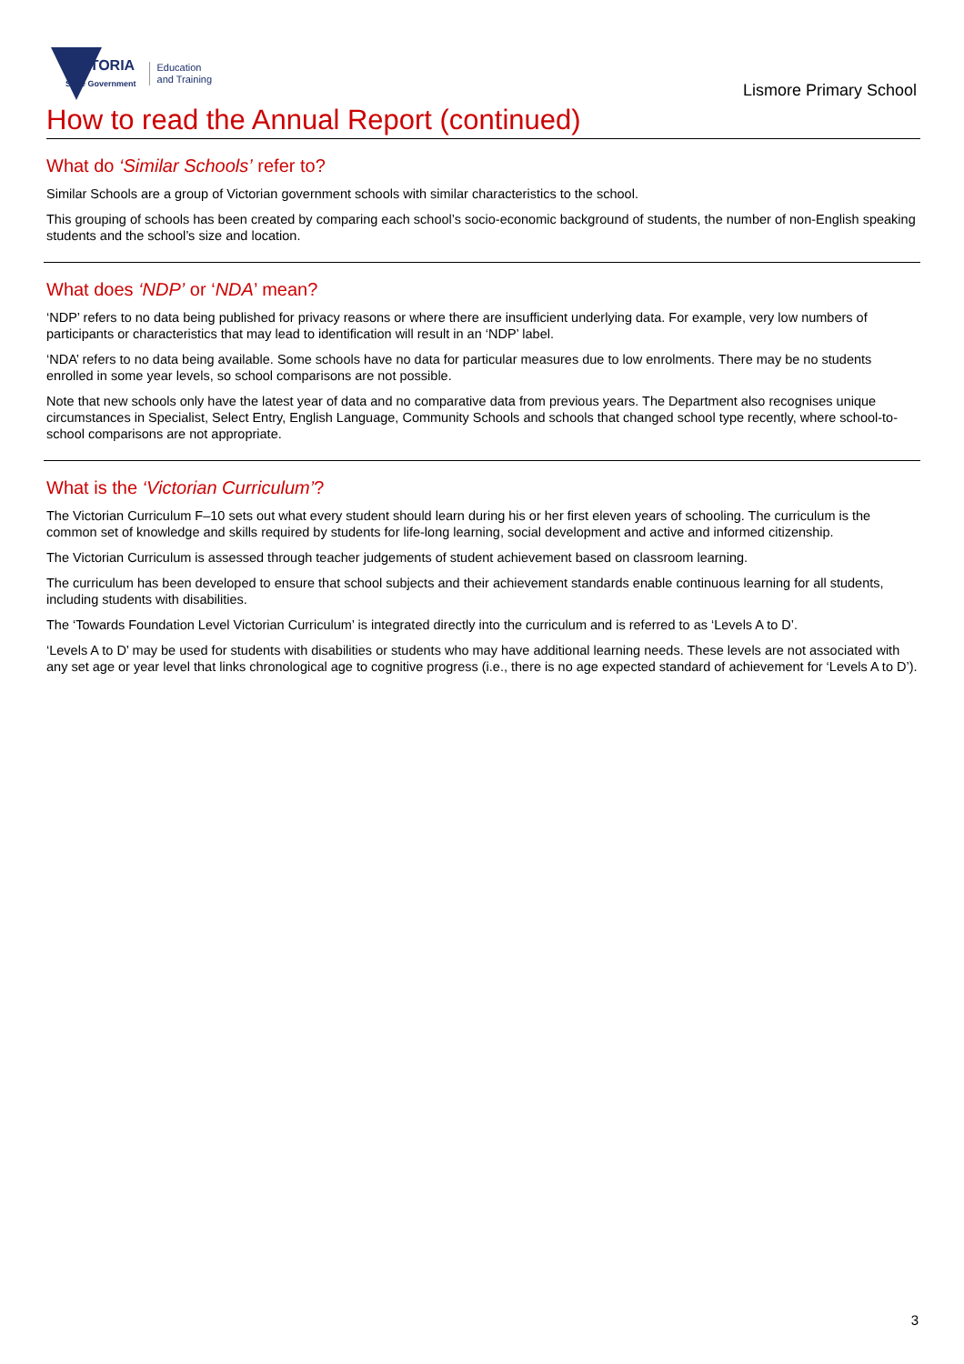VICTORIA
State Government
Education
and Training
Lismore Primary School
How to read the Annual Report (continued)
What do ‘Similar Schools’ refer to?
Similar Schools are a group of Victorian government schools with similar characteristics to the school.
This grouping of schools has been created by comparing each school’s socio-economic background of students, the number of non-English speaking students and the school’s size and location.
What does ‘NDP’ or ‘NDA’ mean?
‘NDP’ refers to no data being published for privacy reasons or where there are insufficient underlying data. For example, very low numbers of participants or characteristics that may lead to identification will result in an ‘NDP’ label.
‘NDA’ refers to no data being available. Some schools have no data for particular measures due to low enrolments. There may be no students enrolled in some year levels, so school comparisons are not possible.
Note that new schools only have the latest year of data and no comparative data from previous years. The Department also recognises unique circumstances in Specialist, Select Entry, English Language, Community Schools and schools that changed school type recently, where school-to-school comparisons are not appropriate.
What is the ‘Victorian Curriculum’?
The Victorian Curriculum F–10 sets out what every student should learn during his or her first eleven years of schooling. The curriculum is the common set of knowledge and skills required by students for life-long learning, social development and active and informed citizenship.
The Victorian Curriculum is assessed through teacher judgements of student achievement based on classroom learning.
The curriculum has been developed to ensure that school subjects and their achievement standards enable continuous learning for all students, including students with disabilities.
The ‘Towards Foundation Level Victorian Curriculum’ is integrated directly into the curriculum and is referred to as ‘Levels A to D’.
‘Levels A to D’ may be used for students with disabilities or students who may have additional learning needs. These levels are not associated with any set age or year level that links chronological age to cognitive progress (i.e., there is no age expected standard of achievement for ‘Levels A to D’).
3